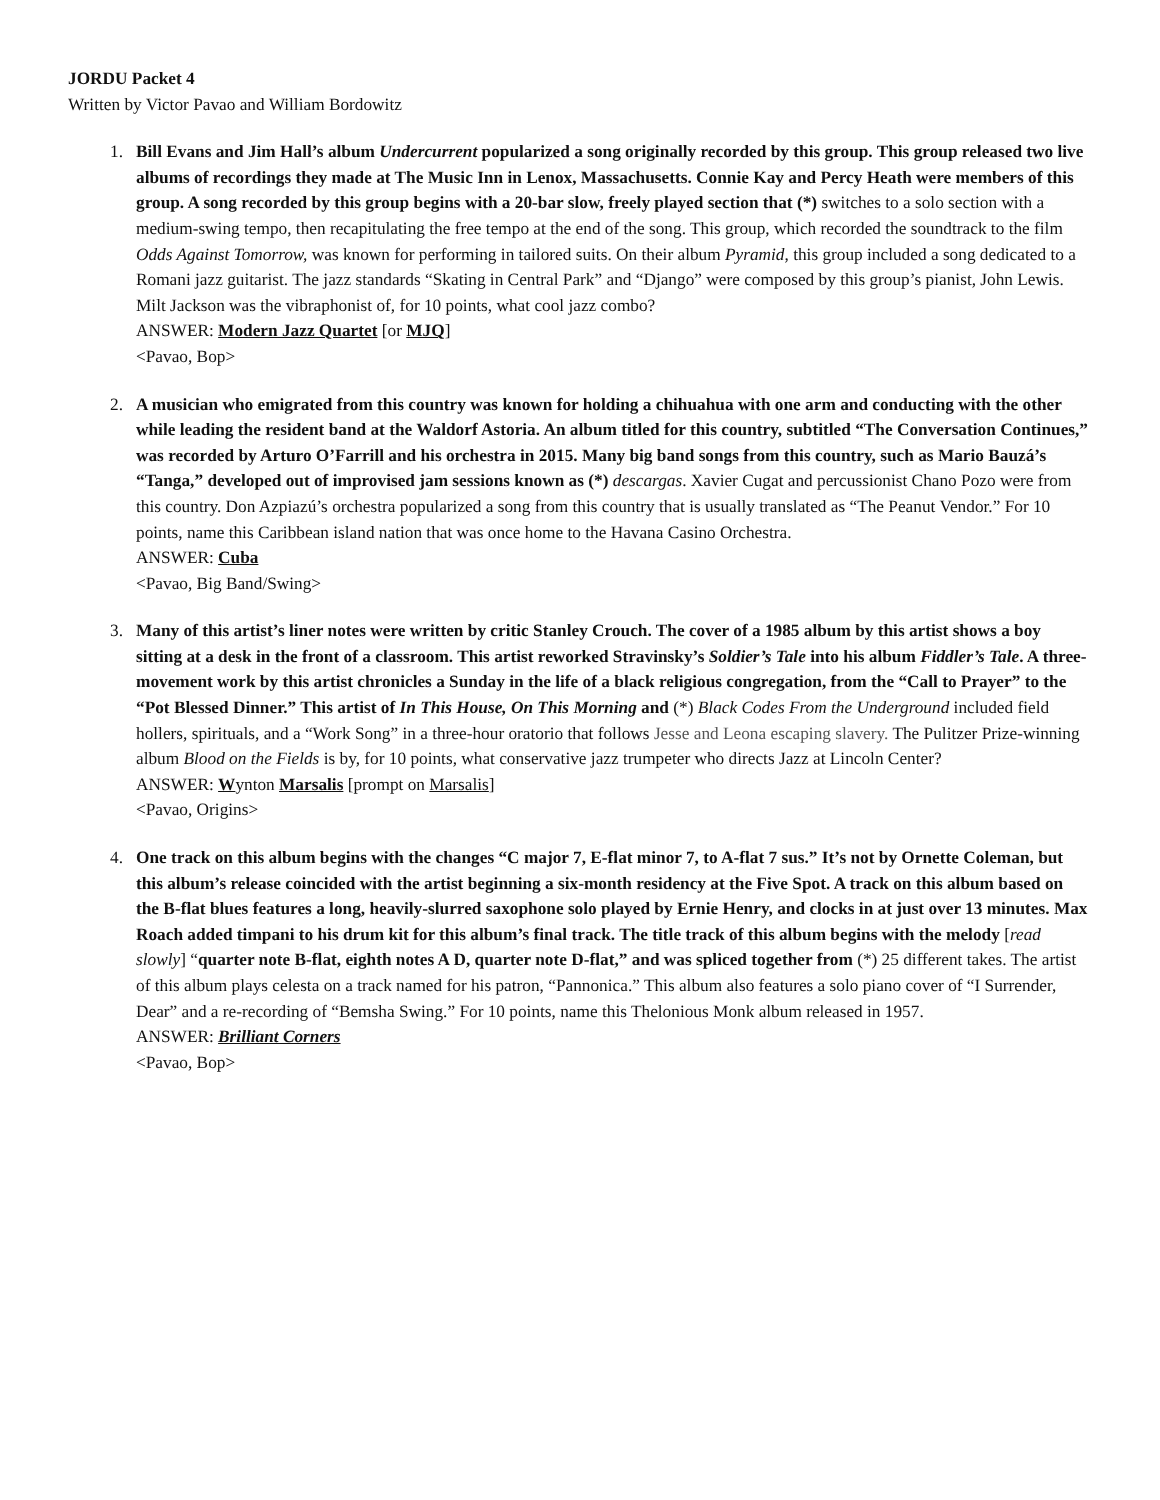JORDU Packet 4
Written by Victor Pavao and William Bordowitz
1. Bill Evans and Jim Hall’s album Undercurrent popularized a song originally recorded by this group. This group released two live albums of recordings they made at The Music Inn in Lenox, Massachusetts. Connie Kay and Percy Heath were members of this group. A song recorded by this group begins with a 20-bar slow, freely played section that (*) switches to a solo section with a medium-swing tempo, then recapitulating the free tempo at the end of the song. This group, which recorded the soundtrack to the film Odds Against Tomorrow, was known for performing in tailored suits. On their album Pyramid, this group included a song dedicated to a Romani jazz guitarist. The jazz standards “Skating in Central Park” and “Django” were composed by this group’s pianist, John Lewis. Milt Jackson was the vibraphonist of, for 10 points, what cool jazz combo?
ANSWER: Modern Jazz Quartet [or MJQ]
<Pavao, Bop>
2. A musician who emigrated from this country was known for holding a chihuahua with one arm and conducting with the other while leading the resident band at the Waldorf Astoria. An album titled for this country, subtitled “The Conversation Continues,” was recorded by Arturo O’Farrill and his orchestra in 2015. Many big band songs from this country, such as Mario Bauzá’s “Tanga,” developed out of improvised jam sessions known as (*) descargas. Xavier Cugat and percussionist Chano Pozo were from this country. Don Azpiazú’s orchestra popularized a song from this country that is usually translated as “The Peanut Vendor.” For 10 points, name this Caribbean island nation that was once home to the Havana Casino Orchestra.
ANSWER: Cuba
<Pavao, Big Band/Swing>
3. Many of this artist’s liner notes were written by critic Stanley Crouch. The cover of a 1985 album by this artist shows a boy sitting at a desk in the front of a classroom. This artist reworked Stravinsky’s Soldier’s Tale into his album Fiddler’s Tale. A three-movement work by this artist chronicles a Sunday in the life of a black religious congregation, from the “Call to Prayer” to the “Pot Blessed Dinner.” This artist of In This House, On This Morning and (*) Black Codes From the Underground included field hollers, spirituals, and a “Work Song” in a three-hour oratorio that follows Jesse and Leona escaping slavery. The Pulitzer Prize-winning album Blood on the Fields is by, for 10 points, what conservative jazz trumpeter who directs Jazz at Lincoln Center?
ANSWER: Wynton Marsalis [prompt on Marsalis]
<Pavao, Origins>
4. One track on this album begins with the changes “C major 7, E-flat minor 7, to A-flat 7 sus.” It’s not by Ornette Coleman, but this album’s release coincided with the artist beginning a six-month residency at the Five Spot. A track on this album based on the B-flat blues features a long, heavily-slurred saxophone solo played by Ernie Henry, and clocks in at just over 13 minutes. Max Roach added timpani to his drum kit for this album’s final track. The title track of this album begins with the melody [read slowly] “quarter note B-flat, eighth notes A D, quarter note D-flat,” and was spliced together from (*) 25 different takes. The artist of this album plays celesta on a track named for his patron, “Pannonica.” This album also features a solo piano cover of “I Surrender, Dear” and a re-recording of “Bemsha Swing.” For 10 points, name this Thelonious Monk album released in 1957.
ANSWER: Brilliant Corners
<Pavao, Bop>